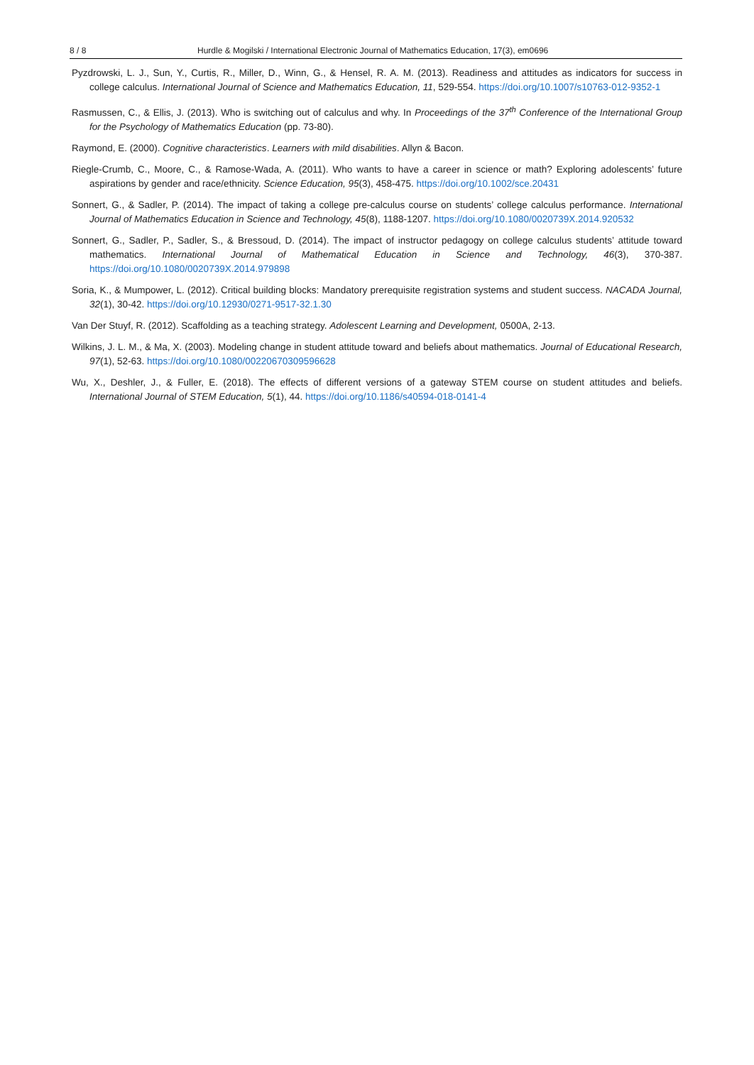8 / 8 Hurdle & Mogilski / International Electronic Journal of Mathematics Education, 17(3), em0696
Pyzdrowski, L. J., Sun, Y., Curtis, R., Miller, D., Winn, G., & Hensel, R. A. M. (2013). Readiness and attitudes as indicators for success in college calculus. International Journal of Science and Mathematics Education, 11, 529-554. https://doi.org/10.1007/s10763-012-9352-1
Rasmussen, C., & Ellis, J. (2013). Who is switching out of calculus and why. In Proceedings of the 37<sup>th</sup> Conference of the International Group for the Psychology of Mathematics Education (pp. 73-80).
Raymond, E. (2000). Cognitive characteristics. Learners with mild disabilities. Allyn & Bacon.
Riegle-Crumb, C., Moore, C., & Ramose-Wada, A. (2011). Who wants to have a career in science or math? Exploring adolescents’ future aspirations by gender and race/ethnicity. Science Education, 95(3), 458-475. https://doi.org/10.1002/sce.20431
Sonnert, G., & Sadler, P. (2014). The impact of taking a college pre-calculus course on students’ college calculus performance. International Journal of Mathematics Education in Science and Technology, 45(8), 1188-1207. https://doi.org/10.1080/0020739X.2014.920532
Sonnert, G., Sadler, P., Sadler, S., & Bressoud, D. (2014). The impact of instructor pedagogy on college calculus students’ attitude toward mathematics. International Journal of Mathematical Education in Science and Technology, 46(3), 370-387. https://doi.org/10.1080/0020739X.2014.979898
Soria, K., & Mumpower, L. (2012). Critical building blocks: Mandatory prerequisite registration systems and student success. NACADA Journal, 32(1), 30-42. https://doi.org/10.12930/0271-9517-32.1.30
Van Der Stuyf, R. (2012). Scaffolding as a teaching strategy. Adolescent Learning and Development, 0500A, 2-13.
Wilkins, J. L. M., & Ma, X. (2003). Modeling change in student attitude toward and beliefs about mathematics. Journal of Educational Research, 97(1), 52-63. https://doi.org/10.1080/00220670309596628
Wu, X., Deshler, J., & Fuller, E. (2018). The effects of different versions of a gateway STEM course on student attitudes and beliefs. International Journal of STEM Education, 5(1), 44. https://doi.org/10.1186/s40594-018-0141-4